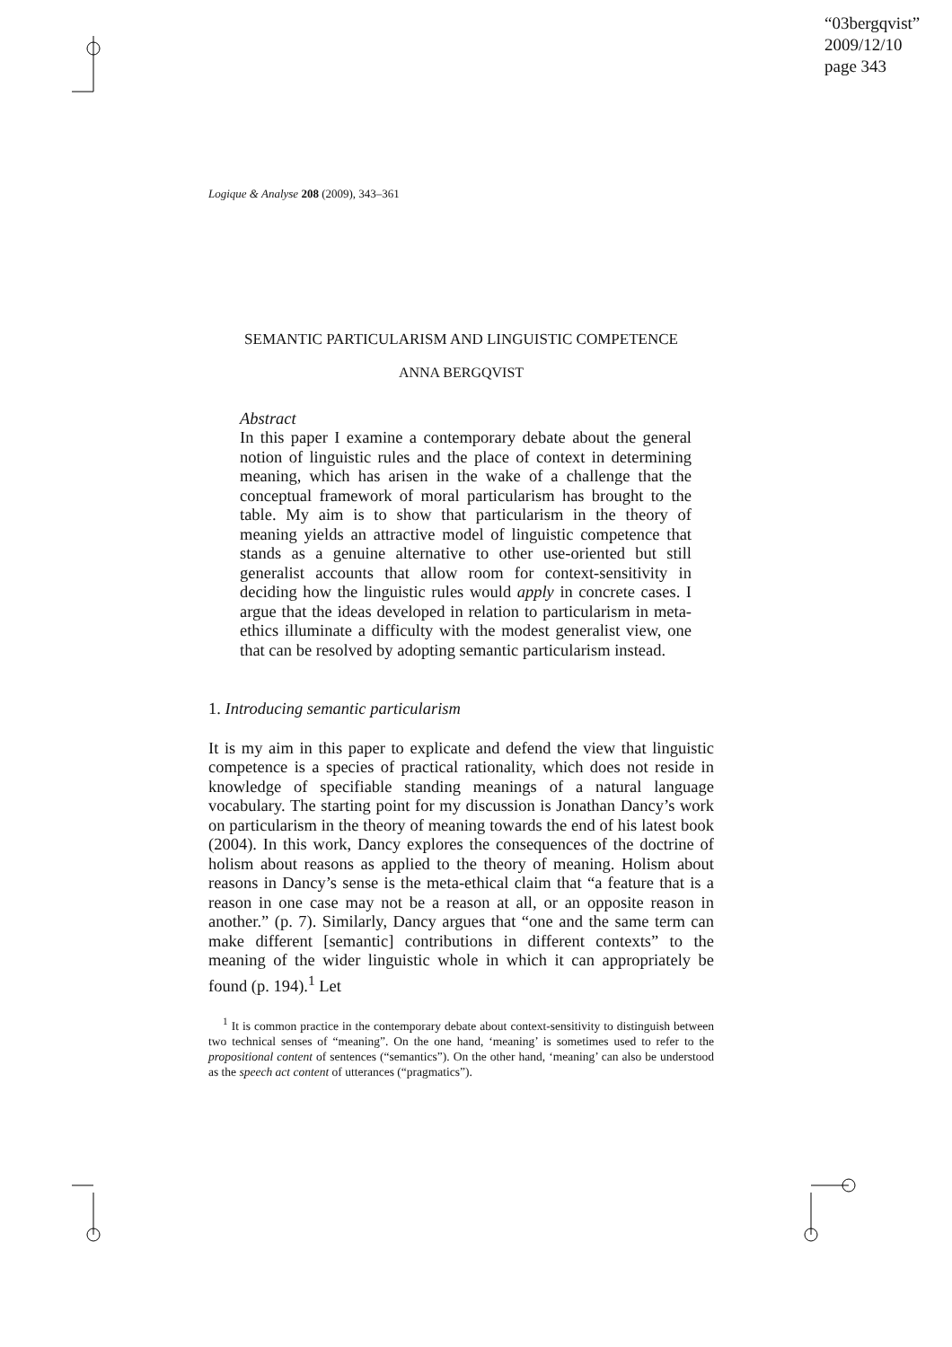“03bergqvist”
2009/12/10
page 343
Logique & Analyse 208 (2009), 343–361
SEMANTIC PARTICULARISM AND LINGUISTIC COMPETENCE
ANNA BERGQVIST
Abstract
In this paper I examine a contemporary debate about the general notion of linguistic rules and the place of context in determining meaning, which has arisen in the wake of a challenge that the conceptual framework of moral particularism has brought to the table. My aim is to show that particularism in the theory of meaning yields an attractive model of linguistic competence that stands as a genuine alternative to other use-oriented but still generalist accounts that allow room for context-sensitivity in deciding how the linguistic rules would apply in concrete cases. I argue that the ideas developed in relation to particularism in meta-ethics illuminate a difficulty with the modest generalist view, one that can be resolved by adopting semantic particularism instead.
1. Introducing semantic particularism
It is my aim in this paper to explicate and defend the view that linguistic competence is a species of practical rationality, which does not reside in knowledge of specifiable standing meanings of a natural language vocabulary. The starting point for my discussion is Jonathan Dancy’s work on particularism in the theory of meaning towards the end of his latest book (2004). In this work, Dancy explores the consequences of the doctrine of holism about reasons as applied to the theory of meaning. Holism about reasons in Dancy’s sense is the meta-ethical claim that “a feature that is a reason in one case may not be a reason at all, or an opposite reason in another.” (p. 7). Similarly, Dancy argues that “one and the same term can make different [semantic] contributions in different contexts” to the meaning of the wider linguistic whole in which it can appropriately be found (p. 194).<sup>1</sup> Let
<sup>1</sup> It is common practice in the contemporary debate about context-sensitivity to distinguish between two technical senses of “meaning”. On the one hand, ‘meaning’ is sometimes used to refer to the propositional content of sentences (“semantics”). On the other hand, ‘meaning’ can also be understood as the speech act content of utterances (“pragmatics”).